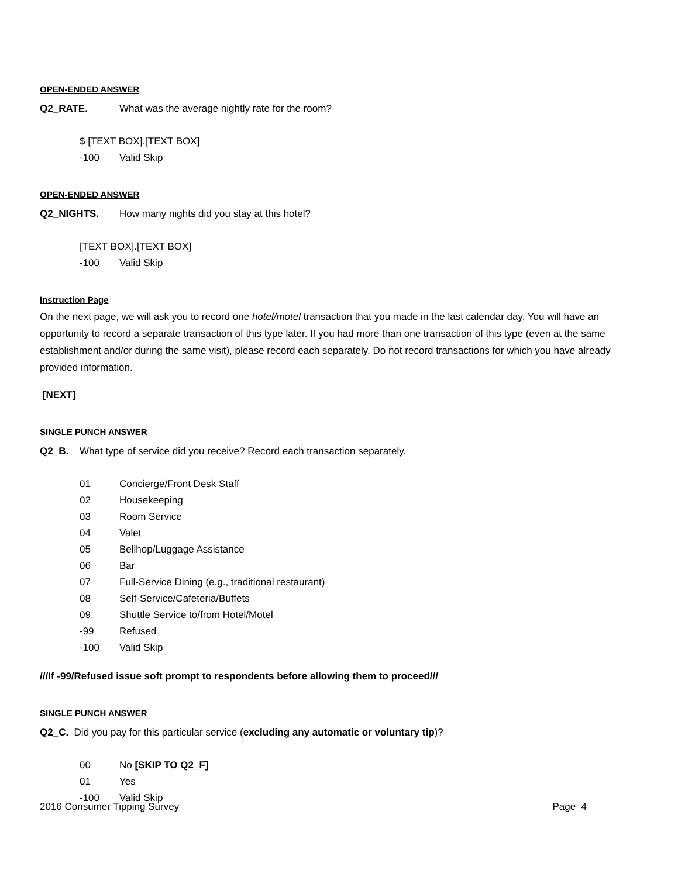OPEN-ENDED ANSWER
Q2_RATE. What was the average nightly rate for the room?
$ [TEXT BOX].[TEXT BOX]
-100 Valid Skip
OPEN-ENDED ANSWER
Q2_NIGHTS. How many nights did you stay at this hotel?
[TEXT BOX].[TEXT BOX]
-100 Valid Skip
Instruction Page
On the next page, we will ask you to record one hotel/motel transaction that you made in the last calendar day. You will have an opportunity to record a separate transaction of this type later. If you had more than one transaction of this type (even at the same establishment and/or during the same visit), please record each separately. Do not record transactions for which you have already provided information.
[NEXT]
SINGLE PUNCH ANSWER
Q2_B. What type of service did you receive? Record each transaction separately.
01 Concierge/Front Desk Staff
02 Housekeeping
03 Room Service
04 Valet
05 Bellhop/Luggage Assistance
06 Bar
07 Full-Service Dining (e.g., traditional restaurant)
08 Self-Service/Cafeteria/Buffets
09 Shuttle Service to/from Hotel/Motel
-99 Refused
-100 Valid Skip
///If -99/Refused issue soft prompt to respondents before allowing them to proceed///
SINGLE PUNCH ANSWER
Q2_C. Did you pay for this particular service (excluding any automatic or voluntary tip)?
00 No [SKIP TO Q2_F]
01 Yes
-100 Valid Skip
2016 Consumer Tipping Survey Page 4